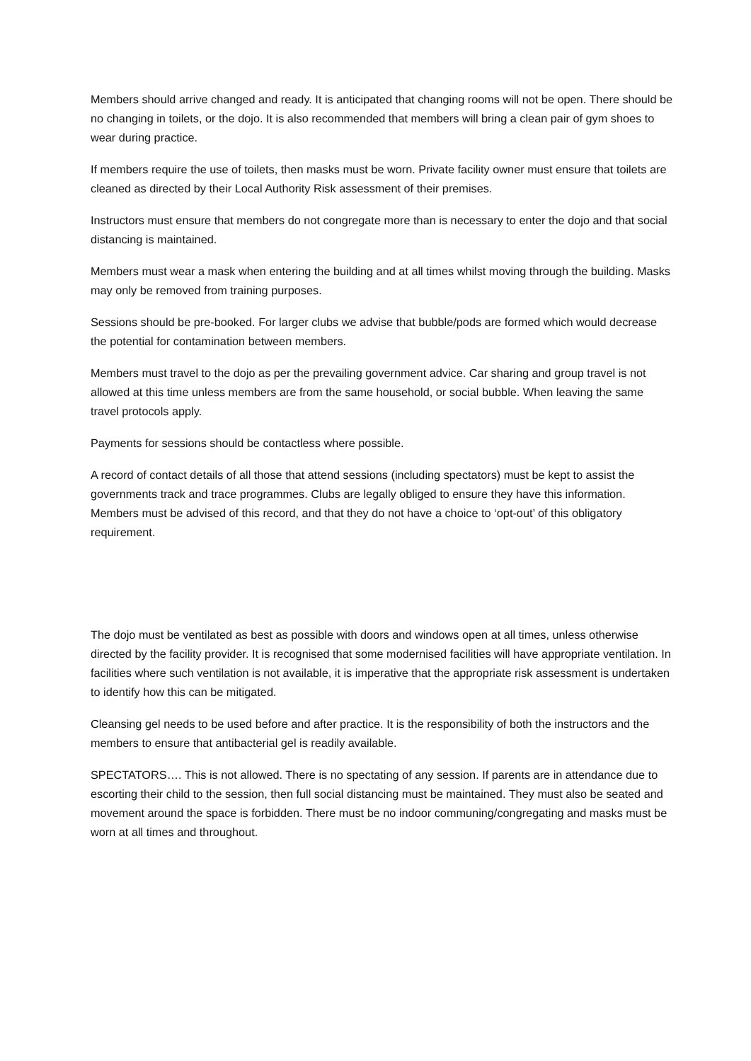Members should arrive changed and ready. It is anticipated that changing rooms will not be open. There should be no changing in toilets, or the dojo. It is also recommended that members will bring a clean pair of gym shoes to wear during practice.
If members require the use of toilets, then masks must be worn. Private facility owner must ensure that toilets are cleaned as directed by their Local Authority Risk assessment of their premises.
Instructors must ensure that members do not congregate more than is necessary to enter the dojo and that social distancing is maintained.
Members must wear a mask when entering the building and at all times whilst moving through the building. Masks may only be removed from training purposes.
Sessions should be pre-booked. For larger clubs we advise that bubble/pods are formed which would decrease the potential for contamination between members.
Members must travel to the dojo as per the prevailing government advice. Car sharing and group travel is not allowed at this time unless members are from the same household, or social bubble. When leaving the same travel protocols apply.
Payments for sessions should be contactless where possible.
A record of contact details of all those that attend sessions (including spectators) must be kept to assist the governments track and trace programmes. Clubs are legally obliged to ensure they have this information. Members must be advised of this record, and that they do not have a choice to ‘opt-out’ of this obligatory requirement.
The dojo must be ventilated as best as possible with doors and windows open at all times, unless otherwise directed by the facility provider. It is recognised that some modernised facilities will have appropriate ventilation. In facilities where such ventilation is not available, it is imperative that the appropriate risk assessment is undertaken to identify how this can be mitigated.
Cleansing gel needs to be used before and after practice. It is the responsibility of both the instructors and the members to ensure that antibacterial gel is readily available.
SPECTATORS…. This is not allowed. There is no spectating of any session. If parents are in attendance due to escorting their child to the session, then full social distancing must be maintained. They must also be seated and movement around the space is forbidden. There must be no indoor communing/congregating and masks must be worn at all times and throughout.